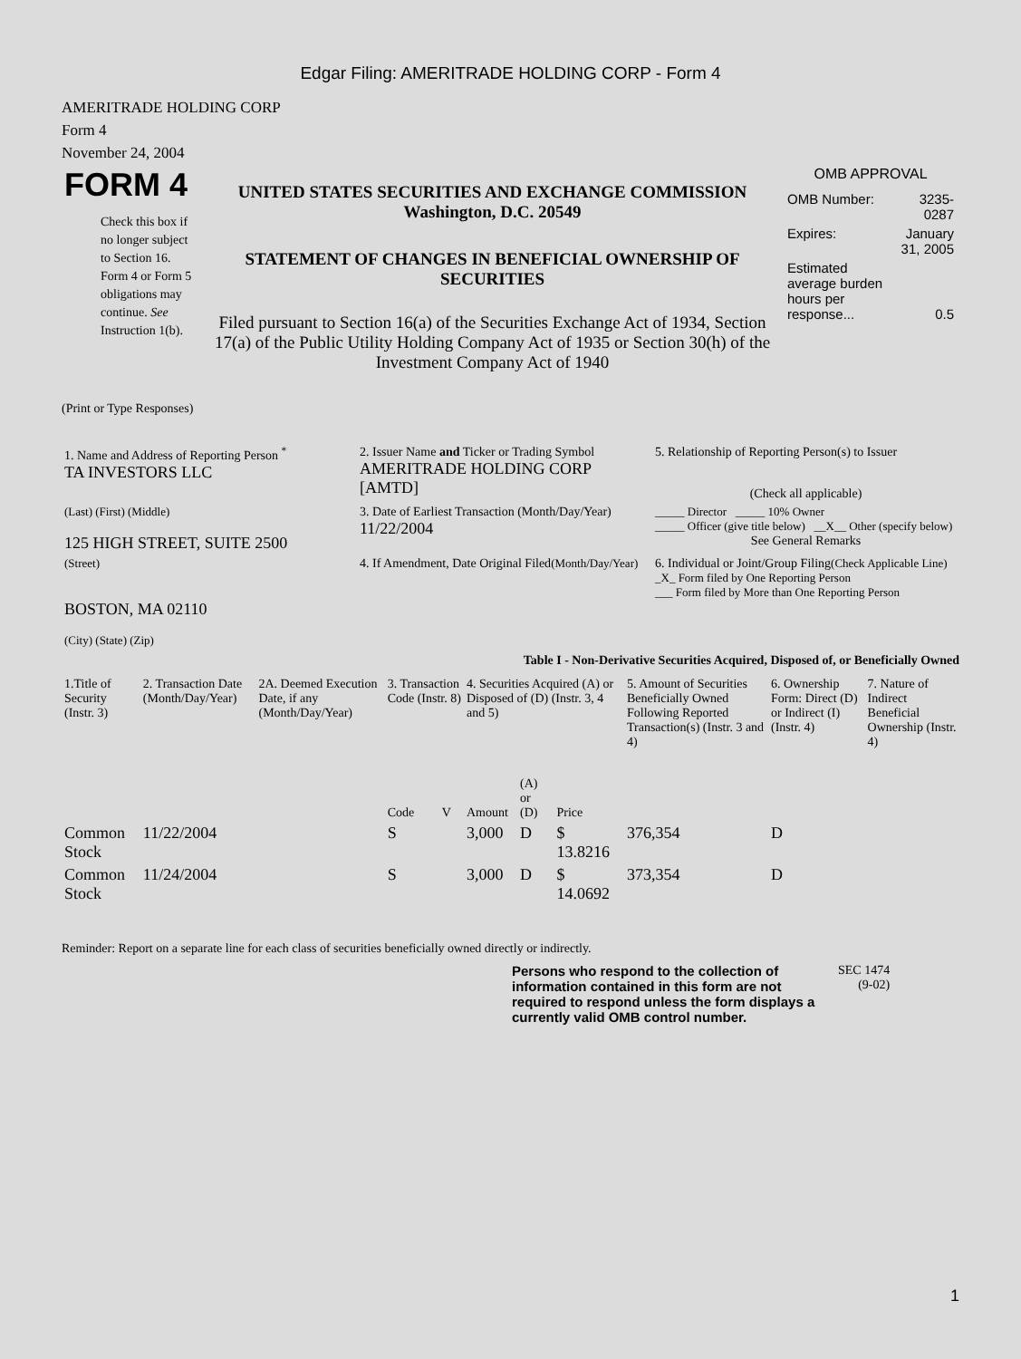Edgar Filing: AMERITRADE HOLDING CORP - Form 4
AMERITRADE HOLDING CORP
Form 4
November 24, 2004
| FORM 4 Check this box if no longer subject to Section 16. Form 4 or Form 5 obligations may continue. See Instruction 1(b). | UNITED STATES SECURITIES AND EXCHANGE COMMISSION Washington, D.C. 20549 STATEMENT OF CHANGES IN BENEFICIAL OWNERSHIP OF SECURITIES Filed pursuant to Section 16(a) of the Securities Exchange Act of 1934, Section 17(a) of the Public Utility Holding Company Act of 1935 or Section 30(h) of the Investment Company Act of 1940 | OMB APPROVAL / OMB Number: / 3235-0287 / / Expires: / January 31, 2005 / / Estimated average burden hours per response... / 0.5 / |
(Print or Type Responses)
| 1. Name and Address of Reporting Person <sup>*</sup> TA INVESTORS LLC | 2. Issuer Name and Ticker or Trading Symbol AMERITRADE HOLDING CORP [AMTD] | 5. Relationship of Reporting Person(s) to Issuer (Check all applicable) |
| (Last) (First) (Middle) 125 HIGH STREET, SUITE 2500 | 3. Date of Earliest Transaction (Month/Day/Year) 11/22/2004 | _____ Director _____ 10% Owner _____ Officer (give title below) __X__ Other (specify below) See General Remarks |
| (Street) BOSTON, MA 02110 (City) (State) (Zip) | 4. If Amendment, Date Original Filed (Month/Day/Year) | 6. Individual or Joint/Group Filing (Check Applicable Line) _X_ Form filed by One Reporting Person ___ Form filed by More than One Reporting Person |
Table I - Non-Derivative Securities Acquired, Disposed of, or Beneficially Owned
| 1.Title of Security (Instr. 3) | 2. Transaction Date (Month/Day/Year) | 2A. Deemed Execution Date, if any (Month/Day/Year) | 3. Transaction Code (Instr. 8) | | 4. Securities Acquired (A) or Disposed of (D) (Instr. 3, 4 and 5) | | | 5. Amount of Securities Beneficially Owned Following Reported Transaction(s) (Instr. 3 and 4) | 6. Ownership Form: Direct (D) or Indirect (I) (Instr. 4) | 7. Nature of Indirect Beneficial Ownership (Instr. 4) |
| --- | --- | --- | --- | --- | --- | --- | --- | --- | --- | --- |
| | | | Code | V | Amount | (A) or (D) | Price | | | |
| Common Stock | 11/22/2004 | | S | | 3,000 | D | $ 13.8216 | 376,354 | D | |
| Common Stock | 11/24/2004 | | S | | 3,000 | D | $ 14.0692 | 373,354 | D | |
Reminder: Report on a separate line for each class of securities beneficially owned directly or indirectly.
Persons who respond to the collection of information contained in this form are not required to respond unless the form displays a currently valid OMB control number.
SEC 1474
(9-02)
1